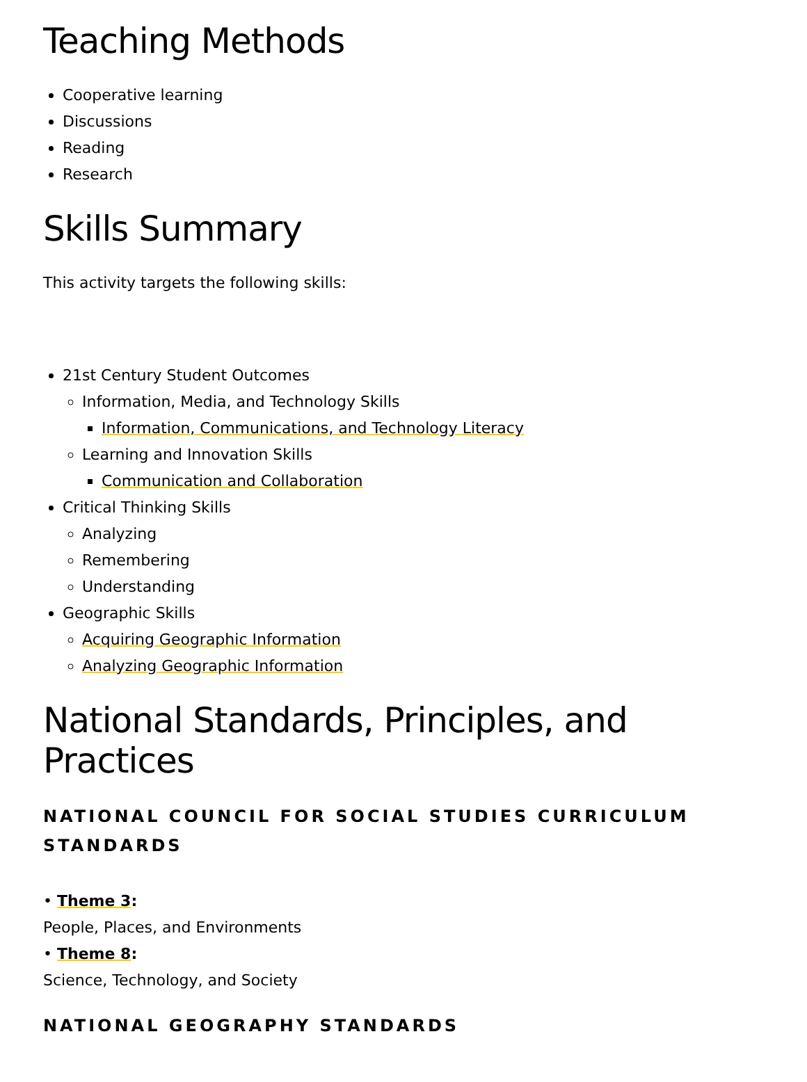Teaching Methods
Cooperative learning
Discussions
Reading
Research
Skills Summary
This activity targets the following skills:
21st Century Student Outcomes
Information, Media, and Technology Skills
Information, Communications, and Technology Literacy
Learning and Innovation Skills
Communication and Collaboration
Critical Thinking Skills
Analyzing
Remembering
Understanding
Geographic Skills
Acquiring Geographic Information
Analyzing Geographic Information
National Standards, Principles, and Practices
NATIONAL COUNCIL FOR SOCIAL STUDIES CURRICULUM STANDARDS
• Theme 3:
People, Places, and Environments
• Theme 8:
Science, Technology, and Society
NATIONAL GEOGRAPHY STANDARDS